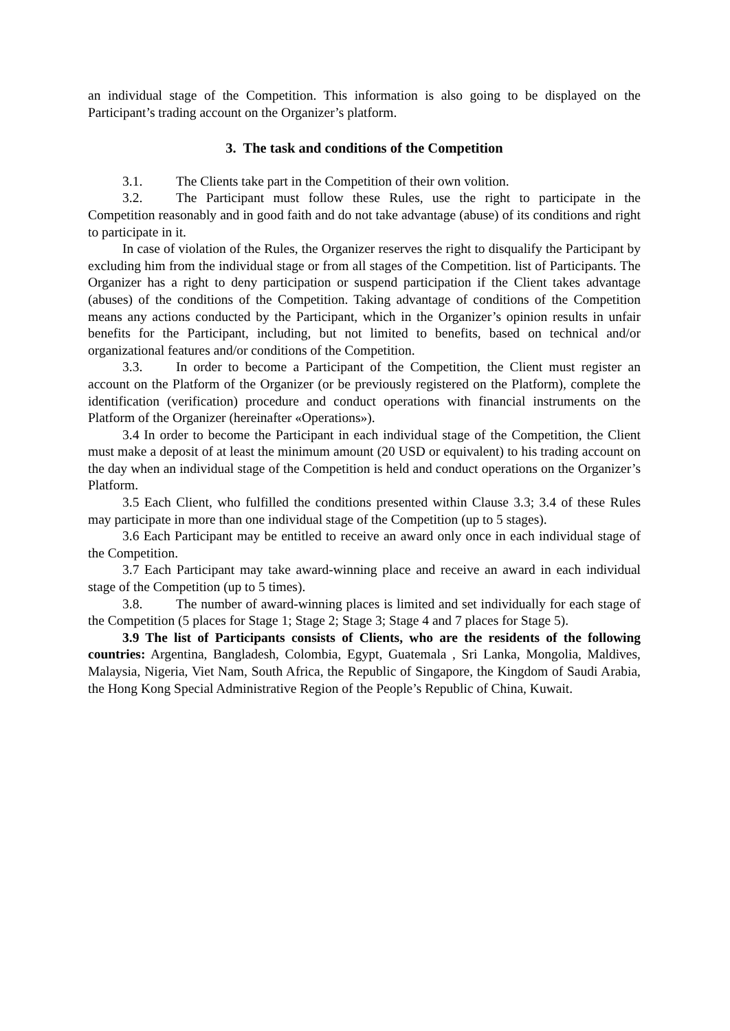an individual stage of the Competition. This information is also going to be displayed on the Participant’s trading account on the Organizer’s platform.
3. The task and conditions of the Competition
3.1. The Clients take part in the Competition of their own volition.
3.2. The Participant must follow these Rules, use the right to participate in the Competition reasonably and in good faith and do not take advantage (abuse) of its conditions and right to participate in it.
In case of violation of the Rules, the Organizer reserves the right to disqualify the Participant by excluding him from the individual stage or from all stages of the Competition. list of Participants. The Organizer has a right to deny participation or suspend participation if the Client takes advantage (abuses) of the conditions of the Competition. Taking advantage of conditions of the Competition means any actions conducted by the Participant, which in the Organizer’s opinion results in unfair benefits for the Participant, including, but not limited to benefits, based on technical and/or organizational features and/or conditions of the Competition.
3.3. In order to become a Participant of the Competition, the Client must register an account on the Platform of the Organizer (or be previously registered on the Platform), complete the identification (verification) procedure and conduct operations with financial instruments on the Platform of the Organizer (hereinafter «Operations»).
3.4 In order to become the Participant in each individual stage of the Competition, the Client must make a deposit of at least the minimum amount (20 USD or equivalent) to his trading account on the day when an individual stage of the Competition is held and conduct operations on the Organizer’s Platform.
3.5 Each Client, who fulfilled the conditions presented within Clause 3.3; 3.4 of these Rules may participate in more than one individual stage of the Competition (up to 5 stages).
3.6 Each Participant may be entitled to receive an award only once in each individual stage of the Competition.
3.7 Each Participant may take award-winning place and receive an award in each individual stage of the Competition (up to 5 times).
3.8. The number of award-winning places is limited and set individually for each stage of the Competition (5 places for Stage 1; Stage 2; Stage 3; Stage 4 and 7 places for Stage 5).
3.9 The list of Participants consists of Clients, who are the residents of the following countries: Argentina, Bangladesh, Colombia, Egypt, Guatemala , Sri Lanka, Mongolia, Maldives, Malaysia, Nigeria, Viet Nam, South Africa, the Republic of Singapore, the Kingdom of Saudi Arabia, the Hong Kong Special Administrative Region of the People’s Republic of China, Kuwait.